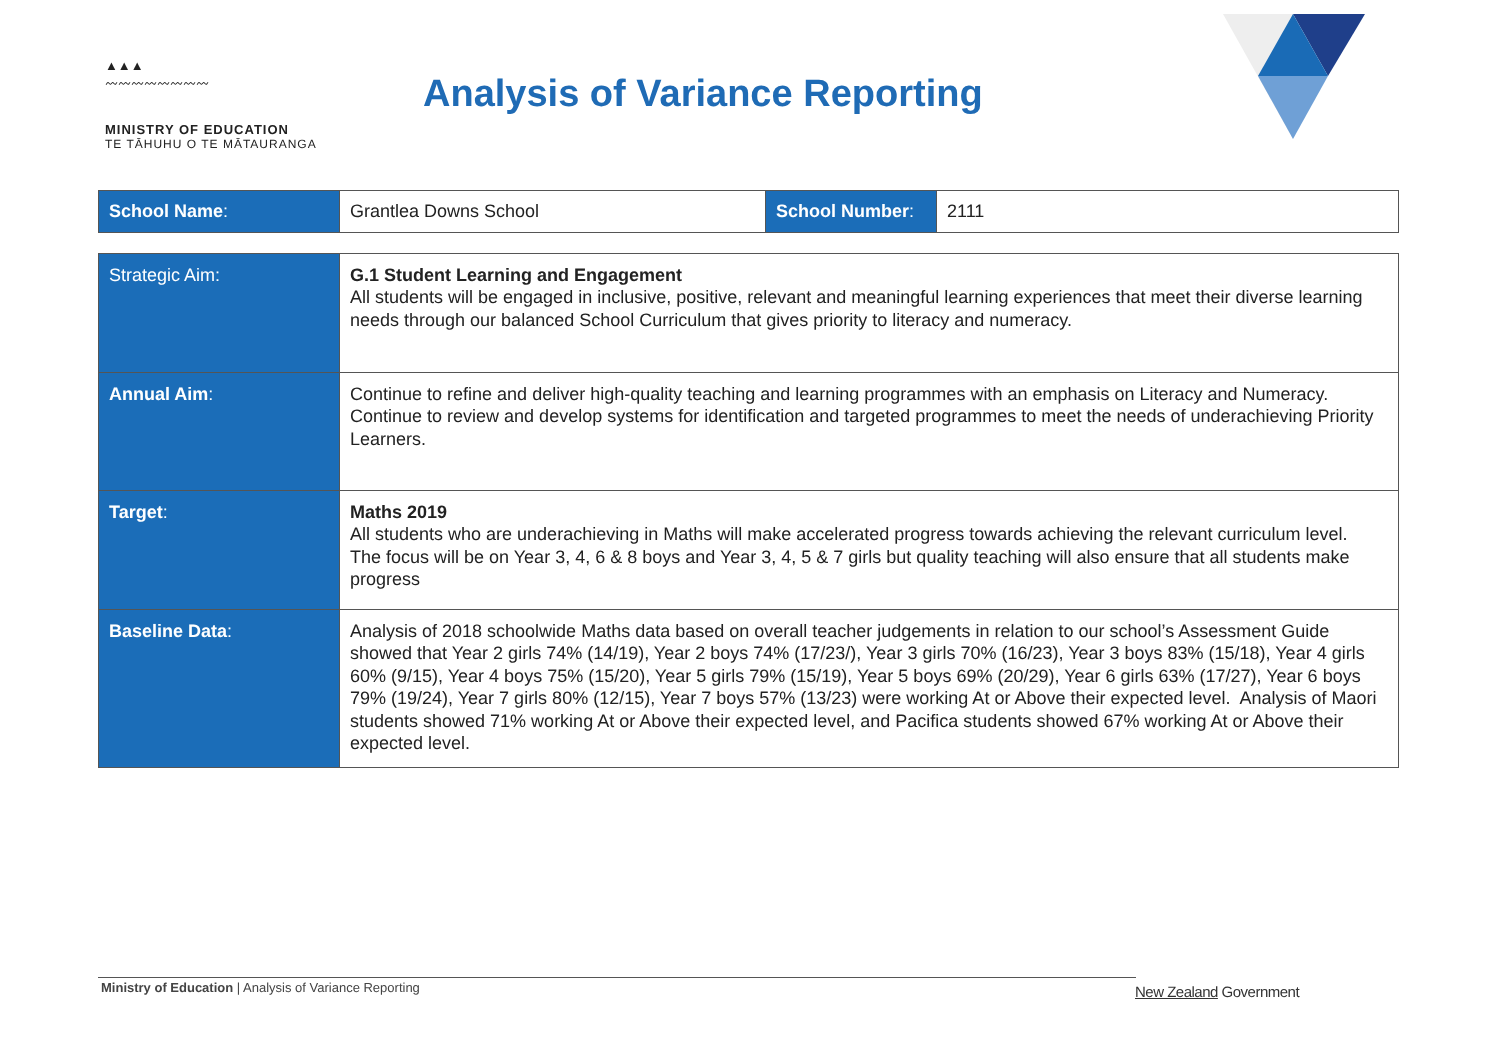▲▲▲
〰〰〰〰〰〰〰〰
MINISTRY OF EDUCATION
TE TĀHUHU O TE MĀTAURANGA
Analysis of Variance Reporting
| School Name : | Grantlea Downs School | School Number : | 2111 |
| Strategic Aim: | G.1 Student Learning and Engagement All students will be engaged in inclusive, positive, relevant and meaningful learning experiences that meet their diverse learning needs through our balanced School Curriculum that gives priority to literacy and numeracy. |
| Annual Aim : | Continue to refine and deliver high-quality teaching and learning programmes with an emphasis on Literacy and Numeracy. Continue to review and develop systems for identification and targeted programmes to meet the needs of underachieving Priority Learners. |
| Target : | Maths 2019 All students who are underachieving in Maths will make accelerated progress towards achieving the relevant curriculum level. The focus will be on Year 3, 4, 6 & 8 boys and Year 3, 4, 5 & 7 girls but quality teaching will also ensure that all students make progress |
| Baseline Data : | Analysis of 2018 schoolwide Maths data based on overall teacher judgements in relation to our school’s Assessment Guide showed that Year 2 girls 74% (14/19), Year 2 boys 74% (17/23/), Year 3 girls 70% (16/23), Year 3 boys 83% (15/18), Year 4 girls 60% (9/15), Year 4 boys 75% (15/20), Year 5 girls 79% (15/19), Year 5 boys 69% (20/29), Year 6 girls 63% (17/27), Year 6 boys 79% (19/24), Year 7 girls 80% (12/15), Year 7 boys 57% (13/23) were working At or Above their expected level. Analysis of Maori students showed 71% working At or Above their expected level, and Pacifica students showed 67% working At or Above their expected level. |
Ministry of Education | Analysis of Variance Reporting New Zealand Government